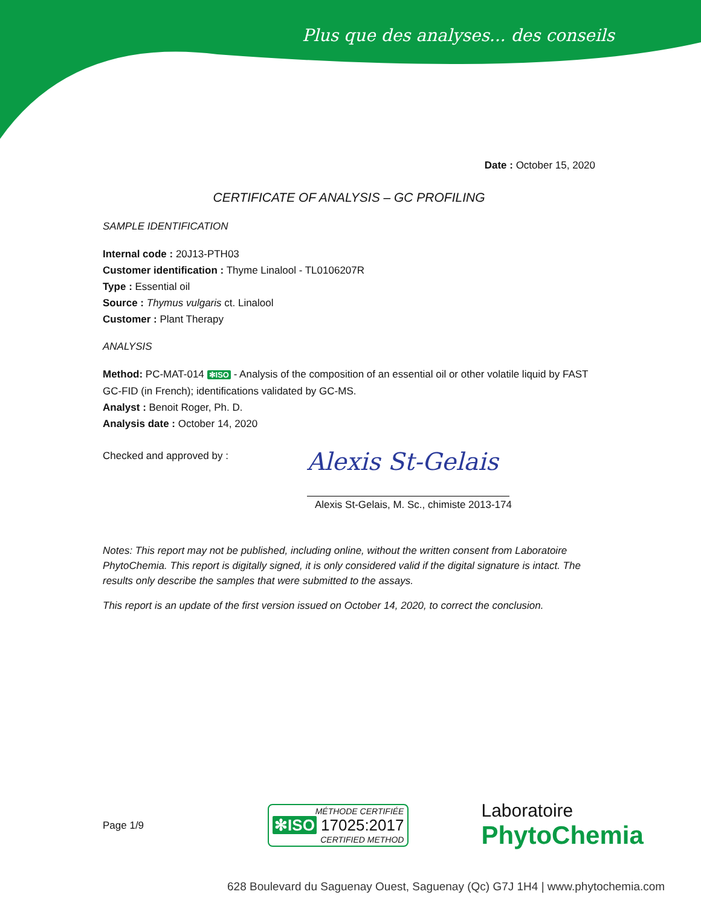Plus que des analyses... des conseils
Date : October 15, 2020
CERTIFICATE OF ANALYSIS – GC PROFILING
SAMPLE IDENTIFICATION
Internal code : 20J13-PTH03
Customer identification : Thyme Linalool - TL0106207R
Type : Essential oil
Source : Thymus vulgaris ct. Linalool
Customer : Plant Therapy
ANALYSIS
Method: PC-MAT-014 ✻ISO - Analysis of the composition of an essential oil or other volatile liquid by FAST GC-FID (in French); identifications validated by GC-MS.
Analyst : Benoit Roger, Ph. D.
Analysis date : October 14, 2020
Checked and approved by :
Alexis St-Gelais
Alexis St-Gelais, M. Sc., chimiste 2013-174
Notes: This report may not be published, including online, without the written consent from Laboratoire PhytoChemia. This report is digitally signed, it is only considered valid if the digital signature is intact. The results only describe the samples that were submitted to the assays.
This report is an update of the first version issued on October 14, 2020, to correct the conclusion.
Page 1/9
MÉTHODE CERTIFIÉE
✻ISO 17025:2017
CERTIFIED METHOD
Laboratoire
PhytoChemia
628 Boulevard du Saguenay Ouest, Saguenay (Qc) G7J 1H4 | www.phytochemia.com